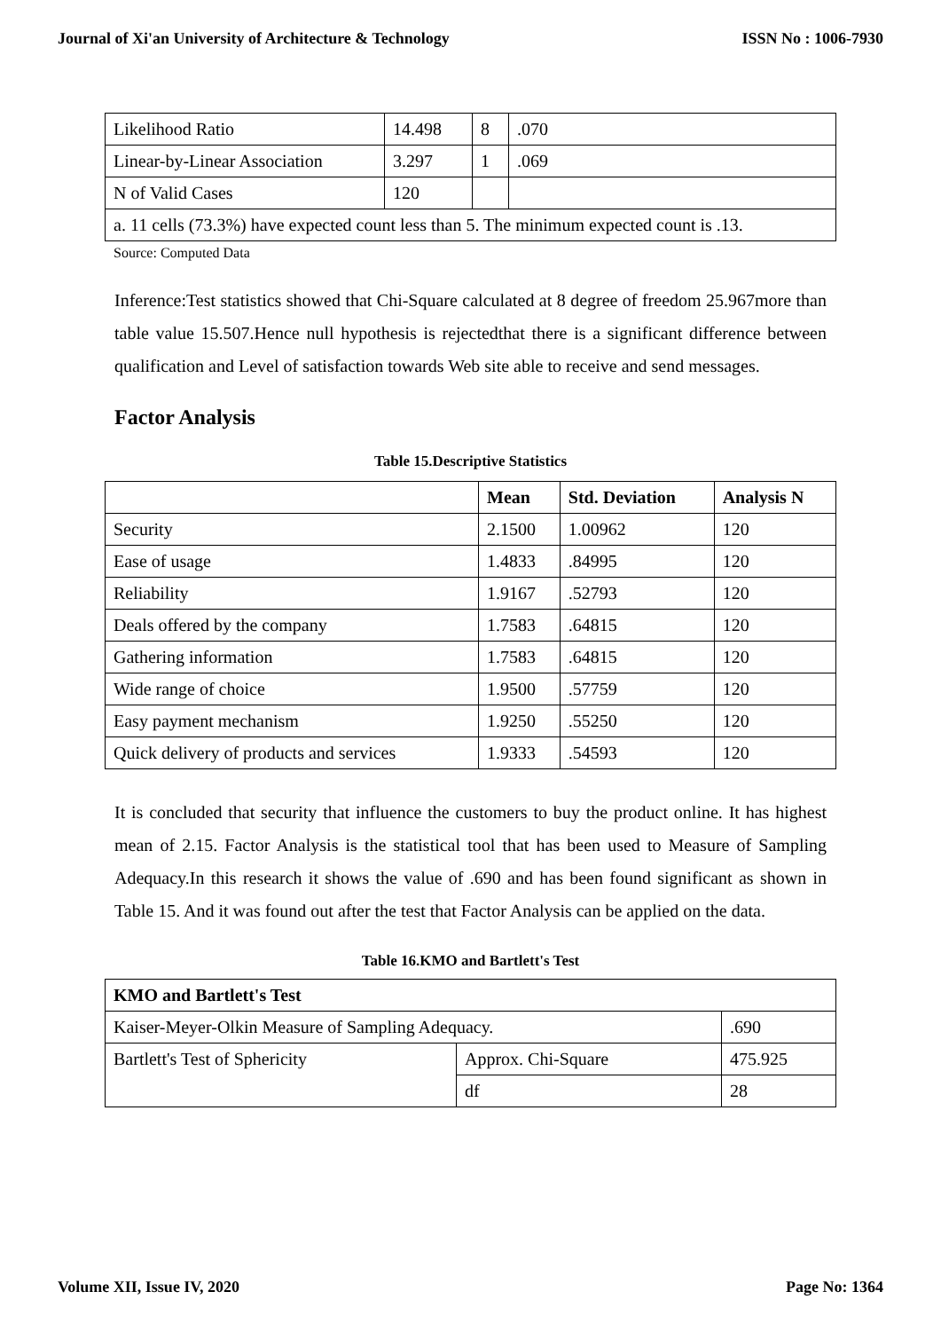Journal of Xi'an University of Architecture & Technology ISSN No : 1006-7930
| Likelihood Ratio | 14.498 | 8 | .070 |
| Linear-by-Linear Association | 3.297 | 1 | .069 |
| N of Valid Cases | 120 | | |
| a. 11 cells (73.3%) have expected count less than 5. The minimum expected count is .13. | | | |
Source: Computed Data
Inference:Test statistics showed that Chi-Square calculated at 8 degree of freedom 25.967more than table value 15.507.Hence null hypothesis is rejectedthat there is a significant difference between qualification and Level of satisfaction towards Web site able to receive and send messages.
Factor Analysis
Table 15.Descriptive Statistics
| | Mean | Std. Deviation | Analysis N |
| --- | --- | --- | --- |
| Security | 2.1500 | 1.00962 | 120 |
| Ease of usage | 1.4833 | .84995 | 120 |
| Reliability | 1.9167 | .52793 | 120 |
| Deals offered by the company | 1.7583 | .64815 | 120 |
| Gathering information | 1.7583 | .64815 | 120 |
| Wide range of choice | 1.9500 | .57759 | 120 |
| Easy payment mechanism | 1.9250 | .55250 | 120 |
| Quick delivery of products and services | 1.9333 | .54593 | 120 |
It is concluded that security that influence the customers to buy the product online. It has highest mean of 2.15. Factor Analysis is the statistical tool that has been used to Measure of Sampling Adequacy.In this research it shows the value of .690 and has been found significant as shown in Table 15. And it was found out after the test that Factor Analysis can be applied on the data.
Table 16.KMO and Bartlett's Test
| KMO and Bartlett's Test | | |
| --- | --- | --- |
| Kaiser-Meyer-Olkin Measure of Sampling Adequacy. | | .690 |
| Bartlett's Test of Sphericity | Approx. Chi-Square | 475.925 |
| | df | 28 |
Volume XII, Issue IV, 2020 Page No: 1364